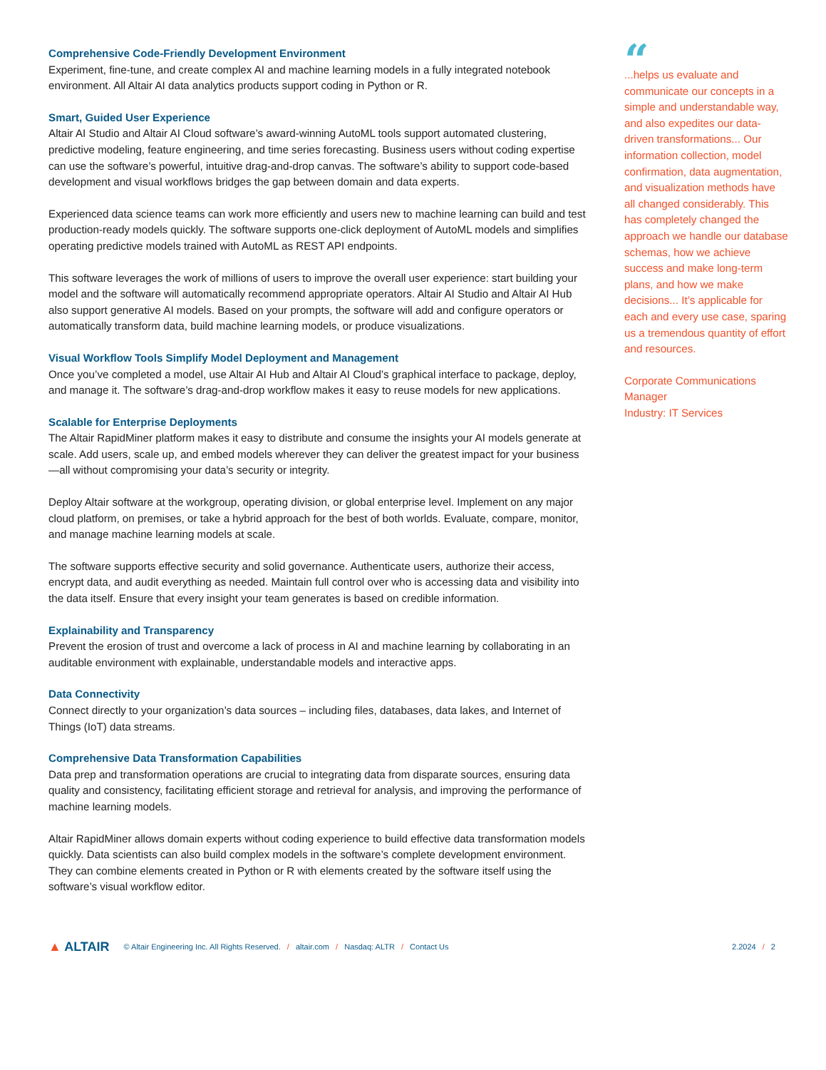Comprehensive Code-Friendly Development Environment
Experiment, fine-tune, and create complex AI and machine learning models in a fully integrated notebook environment. All Altair AI data analytics products support coding in Python or R.
Smart, Guided User Experience
Altair AI Studio and Altair AI Cloud software’s award-winning AutoML tools support automated clustering, predictive modeling, feature engineering, and time series forecasting. Business users without coding expertise can use the software’s powerful, intuitive drag-and-drop canvas. The software’s ability to support code-based development and visual workflows bridges the gap between domain and data experts.
Experienced data science teams can work more efficiently and users new to machine learning can build and test production-ready models quickly. The software supports one-click deployment of AutoML models and simplifies operating predictive models trained with AutoML as REST API endpoints.
This software leverages the work of millions of users to improve the overall user experience: start building your model and the software will automatically recommend appropriate operators. Altair AI Studio and Altair AI Hub also support generative AI models. Based on your prompts, the software will add and configure operators or automatically transform data, build machine learning models, or produce visualizations.
Visual Workflow Tools Simplify Model Deployment and Management
Once you’ve completed a model, use Altair AI Hub and Altair AI Cloud’s graphical interface to package, deploy, and manage it. The software’s drag-and-drop workflow makes it easy to reuse models for new applications.
Scalable for Enterprise Deployments
The Altair RapidMiner platform makes it easy to distribute and consume the insights your AI models generate at scale. Add users, scale up, and embed models wherever they can deliver the greatest impact for your business—all without compromising your data’s security or integrity.
Deploy Altair software at the workgroup, operating division, or global enterprise level. Implement on any major cloud platform, on premises, or take a hybrid approach for the best of both worlds. Evaluate, compare, monitor, and manage machine learning models at scale.
The software supports effective security and solid governance. Authenticate users, authorize their access, encrypt data, and audit everything as needed. Maintain full control over who is accessing data and visibility into the data itself. Ensure that every insight your team generates is based on credible information.
Explainability and Transparency
Prevent the erosion of trust and overcome a lack of process in AI and machine learning by collaborating in an auditable environment with explainable, understandable models and interactive apps.
Data Connectivity
Connect directly to your organization’s data sources – including files, databases, data lakes, and Internet of Things (IoT) data streams.
Comprehensive Data Transformation Capabilities
Data prep and transformation operations are crucial to integrating data from disparate sources, ensuring data quality and consistency, facilitating efficient storage and retrieval for analysis, and improving the performance of machine learning models.
Altair RapidMiner allows domain experts without coding experience to build effective data transformation models quickly. Data scientists can also build complex models in the software’s complete development environment. They can combine elements created in Python or R with elements created by the software itself using the software’s visual workflow editor.
“
...helps us evaluate and communicate our concepts in a simple and understandable way, and also expedites our data-driven transformations... Our information collection, model confirmation, data augmentation, and visualization methods have all changed considerably. This has completely changed the approach we handle our database schemas, how we achieve success and make long-term plans, and how we make decisions... It’s applicable for each and every use case, sparing us a tremendous quantity of effort and resources.
Corporate Communications Manager
Industry: IT Services
▲ ALTAIR
© Altair Engineering Inc. All Rights Reserved. / altair.com / Nasdaq: ALTR / Contact Us
2.2024 / 2